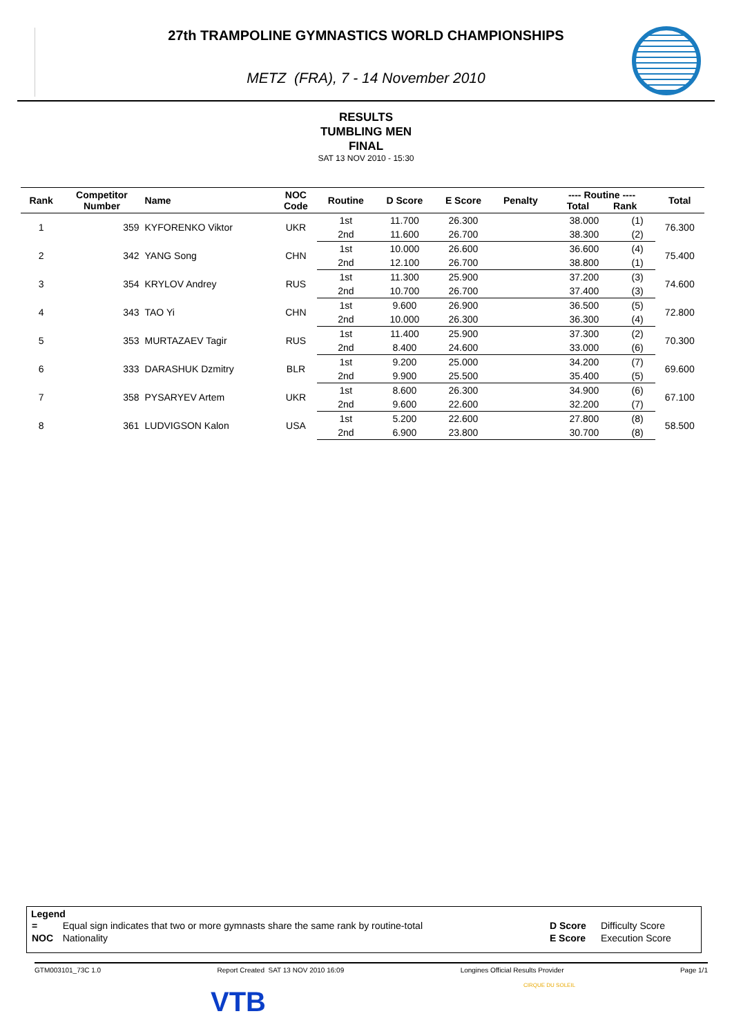27th TRAMPOLINE GYMNASTICS WORLD CHAMPIONSHIPS
METZ (FRA), 7 - 14 November 2010
RESULTS
TUMBLING MEN
FINAL
SAT 13 NOV 2010 - 15:30
| Rank | Competitor Number | Name | NOC Code | Routine | D Score | E Score | Penalty | ---- Routine ---- Total Rank | | Total |
| --- | --- | --- | --- | --- | --- | --- | --- | --- | --- | --- |
| 1 | 359 | KYFORENKO Viktor | UKR | 1st | 11.700 | 26.300 | | 38.000 | (1) | 76.300 |
| | | | | 2nd | 11.600 | 26.700 | | 38.300 | (2) | |
| 2 | 342 | YANG Song | CHN | 1st | 10.000 | 26.600 | | 36.600 | (4) | 75.400 |
| | | | | 2nd | 12.100 | 26.700 | | 38.800 | (1) | |
| 3 | 354 | KRYLOV Andrey | RUS | 1st | 11.300 | 25.900 | | 37.200 | (3) | 74.600 |
| | | | | 2nd | 10.700 | 26.700 | | 37.400 | (3) | |
| 4 | 343 | TAO Yi | CHN | 1st | 9.600 | 26.900 | | 36.500 | (5) | 72.800 |
| | | | | 2nd | 10.000 | 26.300 | | 36.300 | (4) | |
| 5 | 353 | MURTAZAEV Tagir | RUS | 1st | 11.400 | 25.900 | | 37.300 | (2) | 70.300 |
| | | | | 2nd | 8.400 | 24.600 | | 33.000 | (6) | |
| 6 | 333 | DARASHUK Dzmitry | BLR | 1st | 9.200 | 25.000 | | 34.200 | (7) | 69.600 |
| | | | | 2nd | 9.900 | 25.500 | | 35.400 | (5) | |
| 7 | 358 | PYSARYEV Artem | UKR | 1st | 8.600 | 26.300 | | 34.900 | (6) | 67.100 |
| | | | | 2nd | 9.600 | 22.600 | | 32.200 | (7) | |
| 8 | 361 | LUDVIGSON Kalon | USA | 1st | 5.200 | 22.600 | | 27.800 | (8) | 58.500 |
| | | | | 2nd | 6.900 | 23.800 | | 30.700 | (8) | |
Legend
| = | Equal sign indicates that two or more gymnasts share the same rank by routine-total | D Score | Difficulty Score |
| NOC | Nationality | E Score | Execution Score |
GTM003101_73C 1.0 Report Created SAT 13 NOV 2010 16:09 Longines Official Results Provider Page 1/1
VTB
CIRQUE DU SOLEIL